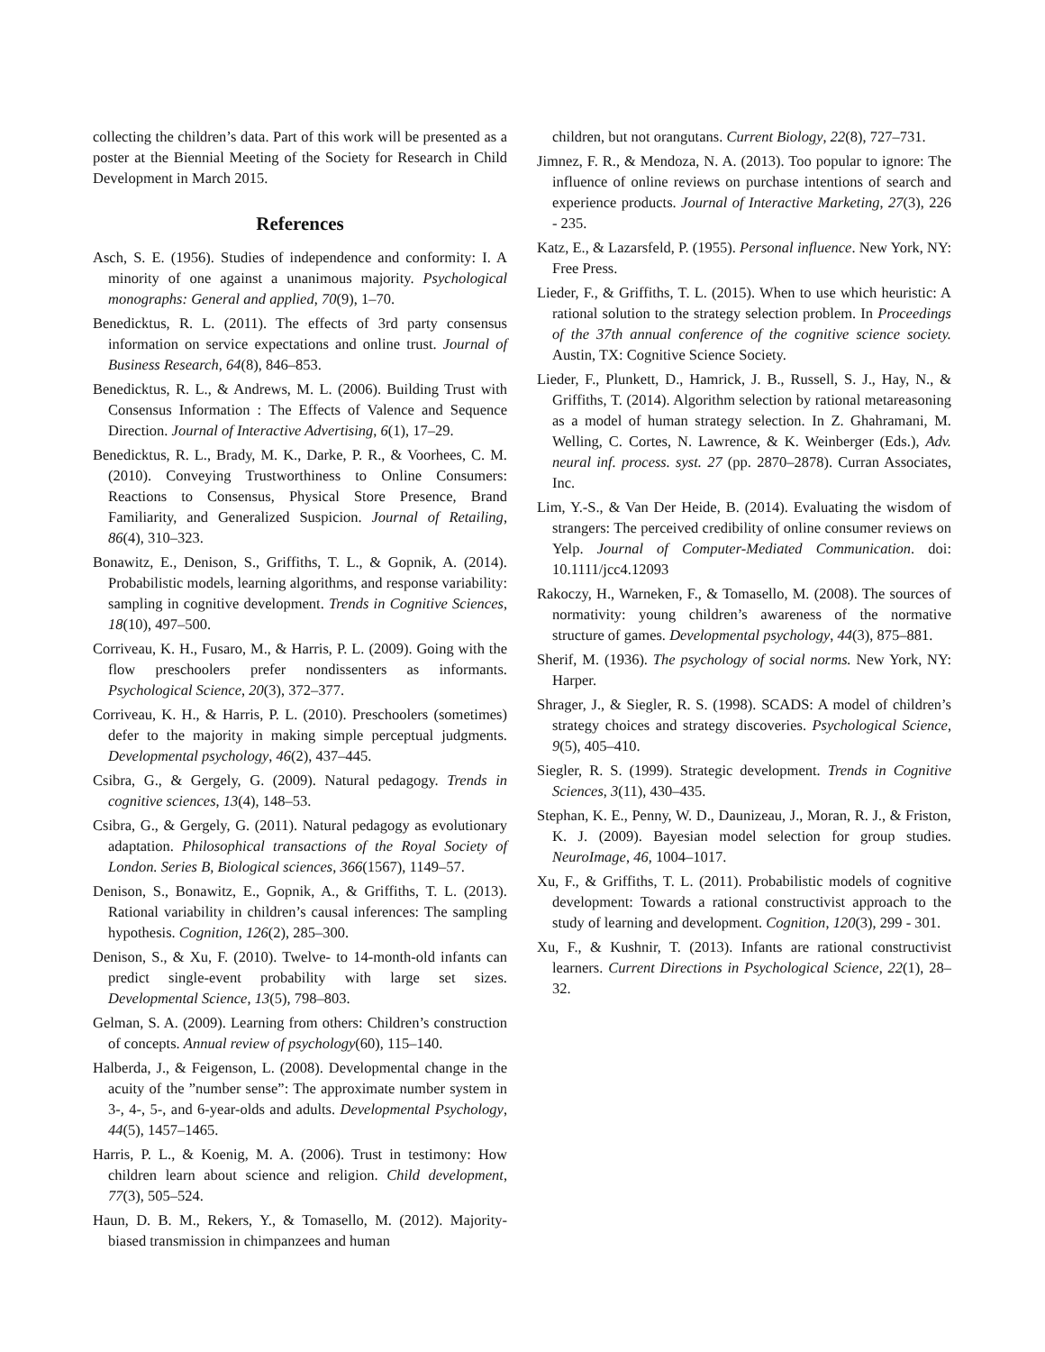collecting the children’s data. Part of this work will be presented as a poster at the Biennial Meeting of the Society for Research in Child Development in March 2015.
References
Asch, S. E. (1956). Studies of independence and conformity: I. A minority of one against a unanimous majority. Psychological monographs: General and applied, 70(9), 1–70.
Benedicktus, R. L. (2011). The effects of 3rd party consensus information on service expectations and online trust. Journal of Business Research, 64(8), 846–853.
Benedicktus, R. L., & Andrews, M. L. (2006). Building Trust with Consensus Information : The Effects of Valence and Sequence Direction. Journal of Interactive Advertising, 6(1), 17–29.
Benedicktus, R. L., Brady, M. K., Darke, P. R., & Voorhees, C. M. (2010). Conveying Trustworthiness to Online Consumers: Reactions to Consensus, Physical Store Presence, Brand Familiarity, and Generalized Suspicion. Journal of Retailing, 86(4), 310–323.
Bonawitz, E., Denison, S., Griffiths, T. L., & Gopnik, A. (2014). Probabilistic models, learning algorithms, and response variability: sampling in cognitive development. Trends in Cognitive Sciences, 18(10), 497–500.
Corriveau, K. H., Fusaro, M., & Harris, P. L. (2009). Going with the flow preschoolers prefer nondissenters as informants. Psychological Science, 20(3), 372–377.
Corriveau, K. H., & Harris, P. L. (2010). Preschoolers (sometimes) defer to the majority in making simple perceptual judgments. Developmental psychology, 46(2), 437–445.
Csibra, G., & Gergely, G. (2009). Natural pedagogy. Trends in cognitive sciences, 13(4), 148–53.
Csibra, G., & Gergely, G. (2011). Natural pedagogy as evolutionary adaptation. Philosophical transactions of the Royal Society of London. Series B, Biological sciences, 366(1567), 1149–57.
Denison, S., Bonawitz, E., Gopnik, A., & Griffiths, T. L. (2013). Rational variability in children’s causal inferences: The sampling hypothesis. Cognition, 126(2), 285–300.
Denison, S., & Xu, F. (2010). Twelve- to 14-month-old infants can predict single-event probability with large set sizes. Developmental Science, 13(5), 798–803.
Gelman, S. A. (2009). Learning from others: Children’s construction of concepts. Annual review of psychology(60), 115–140.
Halberda, J., & Feigenson, L. (2008). Developmental change in the acuity of the ”number sense”: The approximate number system in 3-, 4-, 5-, and 6-year-olds and adults. Developmental Psychology, 44(5), 1457–1465.
Harris, P. L., & Koenig, M. A. (2006). Trust in testimony: How children learn about science and religion. Child development, 77(3), 505–524.
Haun, D. B. M., Rekers, Y., & Tomasello, M. (2012). Majority-biased transmission in chimpanzees and human
children, but not orangutans. Current Biology, 22(8), 727–731.
Jimnez, F. R., & Mendoza, N. A. (2013). Too popular to ignore: The influence of online reviews on purchase intentions of search and experience products. Journal of Interactive Marketing, 27(3), 226 - 235.
Katz, E., & Lazarsfeld, P. (1955). Personal influence. New York, NY: Free Press.
Lieder, F., & Griffiths, T. L. (2015). When to use which heuristic: A rational solution to the strategy selection problem. In Proceedings of the 37th annual conference of the cognitive science society. Austin, TX: Cognitive Science Society.
Lieder, F., Plunkett, D., Hamrick, J. B., Russell, S. J., Hay, N., & Griffiths, T. (2014). Algorithm selection by rational metareasoning as a model of human strategy selection. In Z. Ghahramani, M. Welling, C. Cortes, N. Lawrence, & K. Weinberger (Eds.), Adv. neural inf. process. syst. 27 (pp. 2870–2878). Curran Associates, Inc.
Lim, Y.-S., & Van Der Heide, B. (2014). Evaluating the wisdom of strangers: The perceived credibility of online consumer reviews on Yelp. Journal of Computer-Mediated Communication. doi: 10.1111/jcc4.12093
Rakoczy, H., Warneken, F., & Tomasello, M. (2008). The sources of normativity: young children’s awareness of the normative structure of games. Developmental psychology, 44(3), 875–881.
Sherif, M. (1936). The psychology of social norms. New York, NY: Harper.
Shrager, J., & Siegler, R. S. (1998). SCADS: A model of children’s strategy choices and strategy discoveries. Psychological Science, 9(5), 405–410.
Siegler, R. S. (1999). Strategic development. Trends in Cognitive Sciences, 3(11), 430–435.
Stephan, K. E., Penny, W. D., Daunizeau, J., Moran, R. J., & Friston, K. J. (2009). Bayesian model selection for group studies. NeuroImage, 46, 1004–1017.
Xu, F., & Griffiths, T. L. (2011). Probabilistic models of cognitive development: Towards a rational constructivist approach to the study of learning and development. Cognition, 120(3), 299 - 301.
Xu, F., & Kushnir, T. (2013). Infants are rational constructivist learners. Current Directions in Psychological Science, 22(1), 28–32.